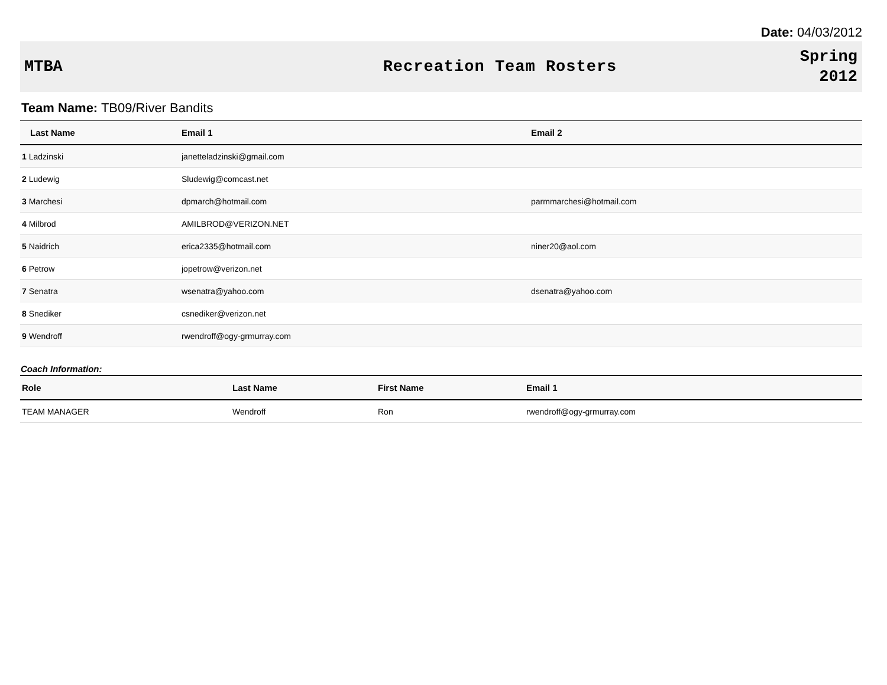Date: 04/03/2012
MTBA Recreation Team Rosters
Spring
2012
Team Name: TB09/River Bandits
| Last Name | Email 1 | Email 2 |
| --- | --- | --- |
| 1 Ladzinski | janetteladzinski@gmail.com | |
| 2 Ludewig | Sludewig@comcast.net | |
| 3 Marchesi | dpmarch@hotmail.com | parmmarchesi@hotmail.com |
| 4 Milbrod | AMILBROD@VERIZON.NET | |
| 5 Naidrich | erica2335@hotmail.com | niner20@aol.com |
| 6 Petrow | jopetrow@verizon.net | |
| 7 Senatra | wsenatra@yahoo.com | dsenatra@yahoo.com |
| 8 Snediker | csnediker@verizon.net | |
| 9 Wendroff | rwendroff@ogy-grmurray.com | |
Coach Information:
| Role | Last Name | First Name | Email 1 |
| --- | --- | --- | --- |
| TEAM MANAGER | Wendroff | Ron | rwendroff@ogy-grmurray.com |